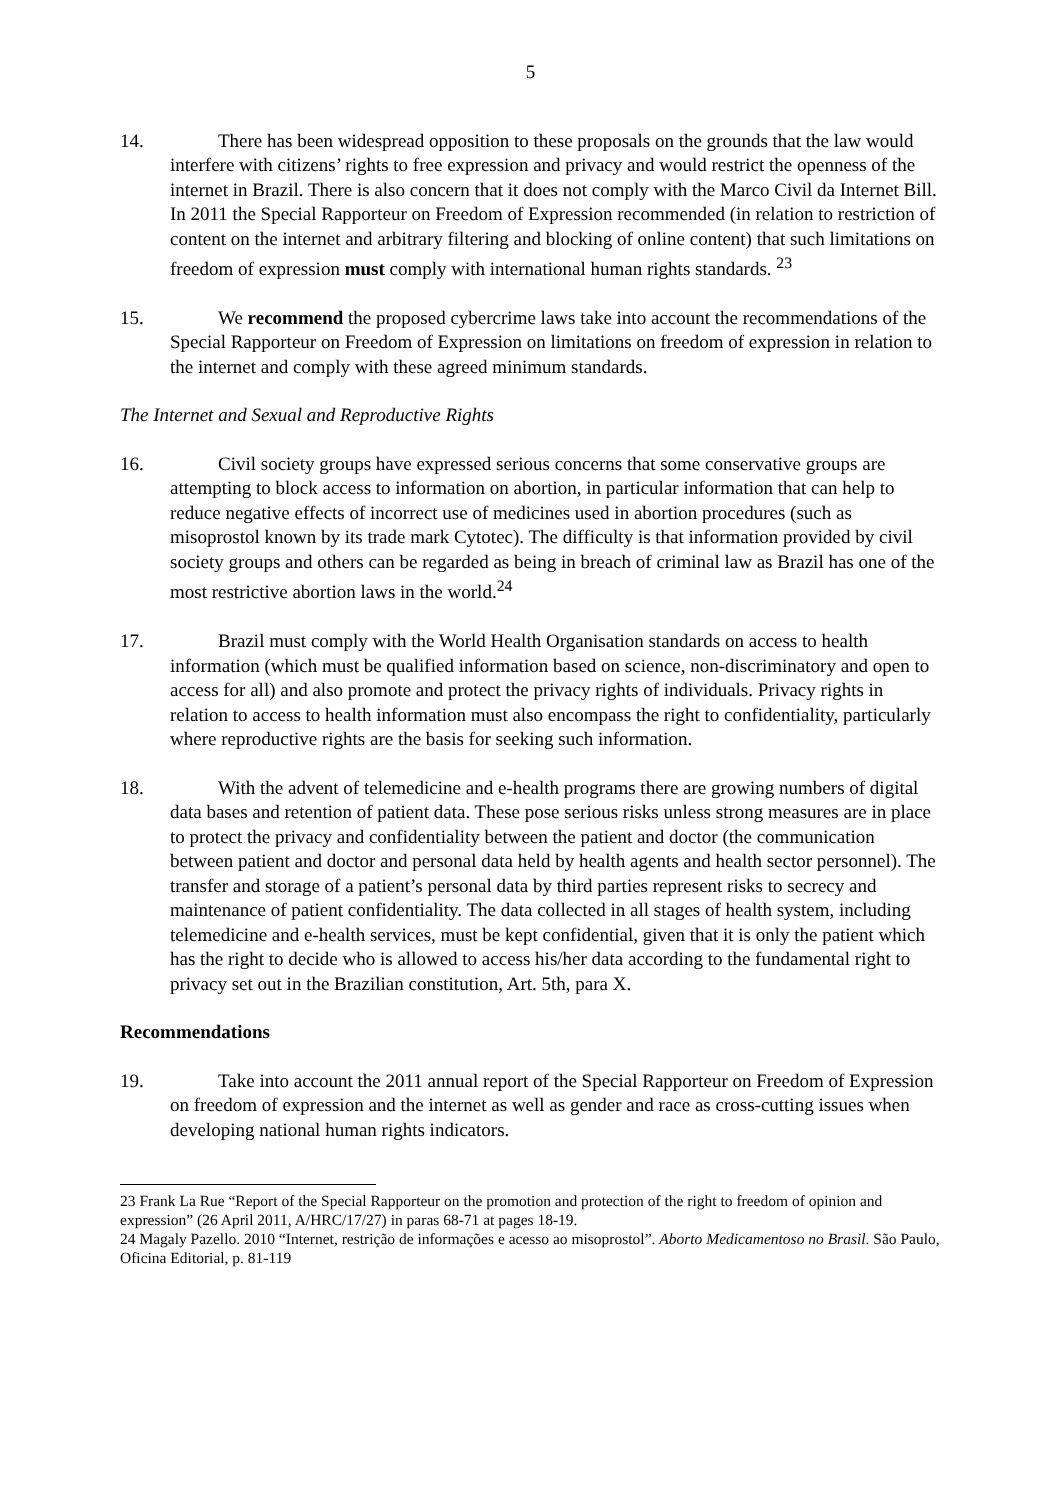5
14. There has been widespread opposition to these proposals on the grounds that the law would interfere with citizens’ rights to free expression and privacy and would restrict the openness of the internet in Brazil. There is also concern that it does not comply with the Marco Civil da Internet Bill. In 2011 the Special Rapporteur on Freedom of Expression recommended (in relation to restriction of content on the internet and arbitrary filtering and blocking of online content) that such limitations on freedom of expression must comply with international human rights standards. <sup>23</sup>
15. We recommend the proposed cybercrime laws take into account the recommendations of the Special Rapporteur on Freedom of Expression on limitations on freedom of expression in relation to the internet and comply with these agreed minimum standards.
The Internet and Sexual and Reproductive Rights
16. Civil society groups have expressed serious concerns that some conservative groups are attempting to block access to information on abortion, in particular information that can help to reduce negative effects of incorrect use of medicines used in abortion procedures (such as misoprostol known by its trade mark Cytotec). The difficulty is that information provided by civil society groups and others can be regarded as being in breach of criminal law as Brazil has one of the most restrictive abortion laws in the world.<sup>24</sup>
17. Brazil must comply with the World Health Organisation standards on access to health information (which must be qualified information based on science, non-discriminatory and open to access for all) and also promote and protect the privacy rights of individuals. Privacy rights in relation to access to health information must also encompass the right to confidentiality, particularly where reproductive rights are the basis for seeking such information.
18. With the advent of telemedicine and e-health programs there are growing numbers of digital data bases and retention of patient data. These pose serious risks unless strong measures are in place to protect the privacy and confidentiality between the patient and doctor (the communication between patient and doctor and personal data held by health agents and health sector personnel). The transfer and storage of a patient’s personal data by third parties represent risks to secrecy and maintenance of patient confidentiality. The data collected in all stages of health system, including telemedicine and e-health services, must be kept confidential, given that it is only the patient which has the right to decide who is allowed to access his/her data according to the fundamental right to privacy set out in the Brazilian constitution, Art. 5th, para X.
Recommendations
19. Take into account the 2011 annual report of the Special Rapporteur on Freedom of Expression on freedom of expression and the internet as well as gender and race as cross-cutting issues when developing national human rights indicators.
23 Frank La Rue “Report of the Special Rapporteur on the promotion and protection of the right to freedom of opinion and expression” (26 April 2011, A/HRC/17/27) in paras 68-71 at pages 18-19.
24 Magaly Pazello. 2010 “Internet, restrição de informações e acesso ao misoprostol”. Aborto Medicamentoso no Brasil. São Paulo, Oficina Editorial, p. 81-119